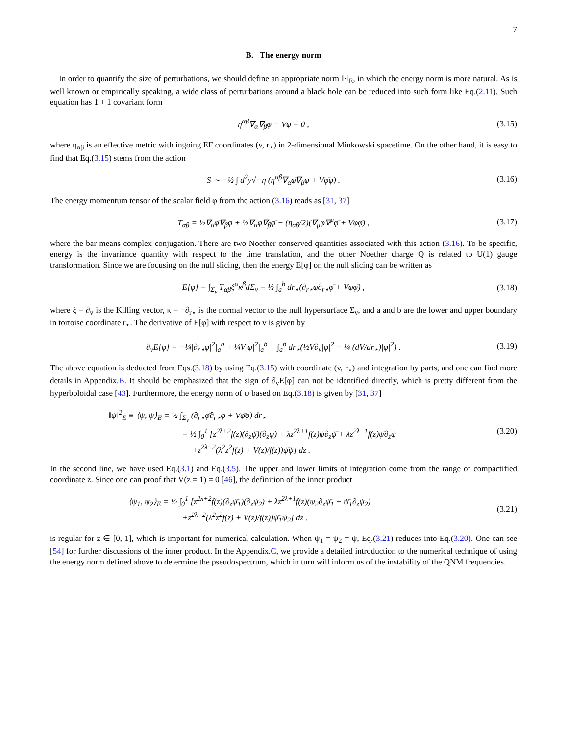7
B. The energy norm
In order to quantify the size of perturbations, we should define an appropriate norm ‖·‖<sub>E</sub>, in which the energy norm is more natural. As is well known or empirically speaking, a wide class of perturbations around a black hole can be reduced into such form like Eq.(2.11). Such equation has 1 + 1 covariant form
η<sup>αβ</sup>∇<sub>α</sub>∇<sub>β</sub>φ − Vφ = 0 , (3.15)
where η<sub>αβ</sub> is an effective metric with ingoing EF coordinates (v, r<sub>⋆</sub>) in 2-dimensional Minkowski spacetime. On the other hand, it is easy to find that Eq.(3.15) stems from the action
S ∼ −½ ∫ d<sup>2</sup>y√−η (η<sup>αβ</sup>∇<sub>α</sub>φ̄∇<sub>β</sub>φ + Vφ̄φ) . (3.16)
The energy momentum tensor of the scalar field φ from the action (3.16) reads as [31, 37]
T<sub>αβ</sub> = ½∇<sub>α</sub>φ̄∇<sub>β</sub>φ + ½∇<sub>α</sub>φ∇<sub>β</sub>φ̄ − (η<sub>αβ</sub>/2)(∇<sub>μ</sub>φ∇<sup>μ</sup>φ̄ + Vφφ̄) , (3.17)
where the bar means complex conjugation. There are two Noether conserved quantities associated with this action (3.16). To be specific, energy is the invariance quantity with respect to the time translation, and the other Noether charge Q is related to U(1) gauge transformation. Since we are focusing on the null slicing, then the energy E[φ] on the null slicing can be written as
E[φ] = ∫<sub>Σ<sub>v</sub></sub> T<sub>αβ</sub>ξ<sup>α</sup>κ<sup>β</sup>dΣ<sub>v</sub> = ½ ∫<sub>a</sub><sup>b</sup> dr<sub>⋆</sub>(∂<sub>r⋆</sub>φ∂<sub>r⋆</sub>φ̄ + Vφφ̄) , (3.18)
where ξ = ∂<sub>v</sub> is the Killing vector, κ = −∂<sub>r⋆</sub> is the normal vector to the null hypersurface Σ<sub>v</sub>, and a and b are the lower and upper boundary in tortoise coordinate r<sub>⋆</sub>. The derivative of E[φ] with respect to v is given by
∂<sub>v</sub>E[φ] = −¼|∂<sub>r⋆</sub>φ|<sup>2</sup>|<sub>a</sub><sup>b</sup> + ¼V|φ|<sup>2</sup>|<sub>a</sub><sup>b</sup> + ∫<sub>a</sub><sup>b</sup> dr<sub>⋆</sub>(½V∂<sub>v</sub>|φ|<sup>2</sup> − ¼ (dV/dr<sub>⋆</sub>)|φ|<sup>2</sup>) . (3.19)
The above equation is deducted from Eqs.(3.18) by using Eq.(3.15) with coordinate (v, r<sub>⋆</sub>) and integration by parts, and one can find more details in Appendix.B. It should be emphasized that the sign of ∂<sub>v</sub>E[φ] can not be identified directly, which is pretty different from the hyperboloidal case [43]. Furthermore, the energy norm of ψ based on Eq.(3.18) is given by [31, 37]
‖ψ‖<sup>2</sup><sub>E</sub> ≡ ⟨ψ, ψ⟩<sub>E</sub> = ½ ∫<sub>Σ<sub>v</sub></sub> (∂<sub>r⋆</sub>φ̄∂<sub>r⋆</sub>φ + Vφ̄φ) dr<sub>⋆</sub>
= ½ ∫<sub>0</sub><sup>1</sup> [z<sup>2λ+2</sup>f(z)(∂<sub>z</sub>ψ̄)(∂<sub>z</sub>ψ) + λz<sup>2λ+1</sup>f(z)ψ∂<sub>z</sub>ψ̄ + λz<sup>2λ+1</sup>f(z)ψ̄∂<sub>z</sub>ψ
+z<sup>2λ−2</sup>(λ<sup>2</sup>z<sup>2</sup>f(z) + V(z)/f(z))ψ̄ψ] dz . (3.20)
In the second line, we have used Eq.(3.1) and Eq.(3.5). The upper and lower limits of integration come from the range of compactified coordinate z. Since one can proof that V(z = 1) = 0 [46], the definition of the inner product
⟨ψ<sub>1</sub>, ψ<sub>2</sub>⟩<sub>E</sub> = ½ ∫<sub>0</sub><sup>1</sup> [z<sup>2λ+2</sup>f(z)(∂<sub>z</sub>ψ̄<sub>1</sub>)(∂<sub>z</sub>ψ<sub>2</sub>) + λz<sup>2λ+1</sup>f(z)(ψ<sub>2</sub>∂<sub>z</sub>ψ̄<sub>1</sub> + ψ̄<sub>1</sub>∂<sub>z</sub>ψ<sub>2</sub>)
+z<sup>2λ−2</sup>(λ<sup>2</sup>z<sup>2</sup>f(z) + V(z)/f(z))ψ̄<sub>1</sub>ψ<sub>2</sub>] dz . (3.21)
is regular for z ∈ [0, 1], which is important for numerical calculation. When ψ<sub>1</sub> = ψ<sub>2</sub> = ψ, Eq.(3.21) reduces into Eq.(3.20). One can see [54] for further discussions of the inner product. In the Appendix.C, we provide a detailed introduction to the numerical technique of using the energy norm defined above to determine the pseudospectrum, which in turn will inform us of the instability of the QNM frequencies.